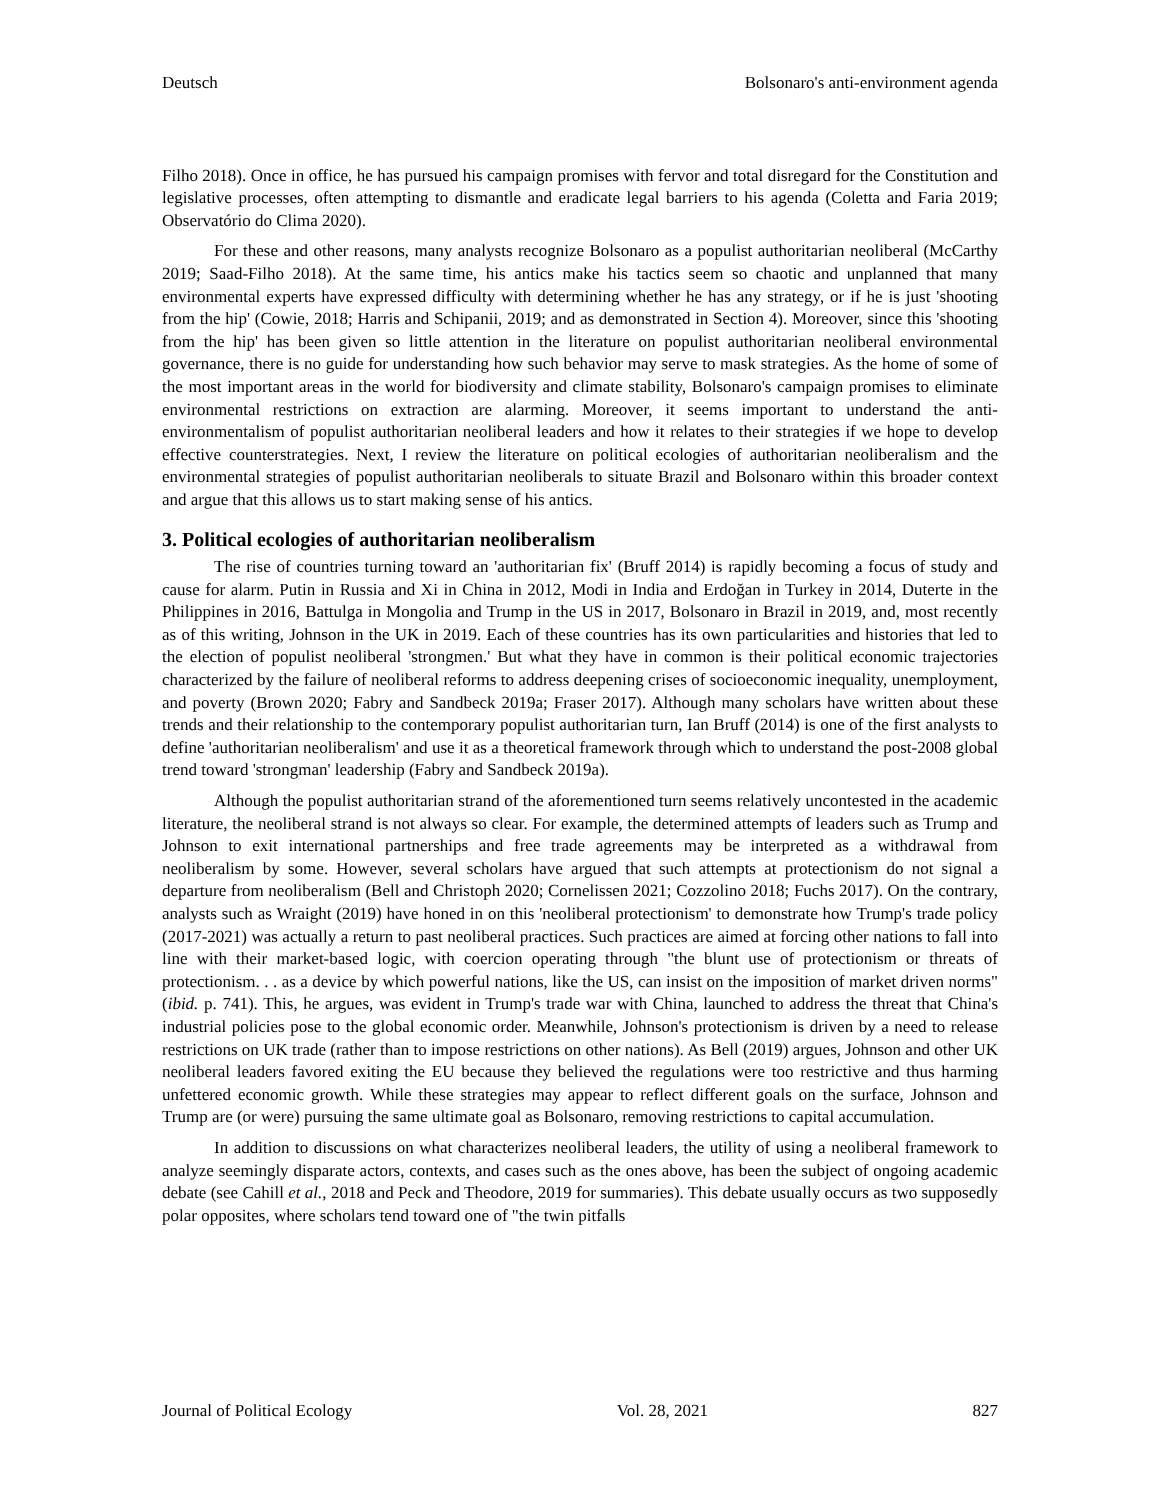Deutsch Bolsonaro's anti-environment agenda
Filho 2018). Once in office, he has pursued his campaign promises with fervor and total disregard for the Constitution and legislative processes, often attempting to dismantle and eradicate legal barriers to his agenda (Coletta and Faria 2019; Observatório do Clima 2020).
For these and other reasons, many analysts recognize Bolsonaro as a populist authoritarian neoliberal (McCarthy 2019; Saad-Filho 2018). At the same time, his antics make his tactics seem so chaotic and unplanned that many environmental experts have expressed difficulty with determining whether he has any strategy, or if he is just 'shooting from the hip' (Cowie, 2018; Harris and Schipanii, 2019; and as demonstrated in Section 4). Moreover, since this 'shooting from the hip' has been given so little attention in the literature on populist authoritarian neoliberal environmental governance, there is no guide for understanding how such behavior may serve to mask strategies. As the home of some of the most important areas in the world for biodiversity and climate stability, Bolsonaro's campaign promises to eliminate environmental restrictions on extraction are alarming. Moreover, it seems important to understand the anti-environmentalism of populist authoritarian neoliberal leaders and how it relates to their strategies if we hope to develop effective counterstrategies. Next, I review the literature on political ecologies of authoritarian neoliberalism and the environmental strategies of populist authoritarian neoliberals to situate Brazil and Bolsonaro within this broader context and argue that this allows us to start making sense of his antics.
3. Political ecologies of authoritarian neoliberalism
The rise of countries turning toward an 'authoritarian fix' (Bruff 2014) is rapidly becoming a focus of study and cause for alarm. Putin in Russia and Xi in China in 2012, Modi in India and Erdoğan in Turkey in 2014, Duterte in the Philippines in 2016, Battulga in Mongolia and Trump in the US in 2017, Bolsonaro in Brazil in 2019, and, most recently as of this writing, Johnson in the UK in 2019. Each of these countries has its own particularities and histories that led to the election of populist neoliberal 'strongmen.' But what they have in common is their political economic trajectories characterized by the failure of neoliberal reforms to address deepening crises of socioeconomic inequality, unemployment, and poverty (Brown 2020; Fabry and Sandbeck 2019a; Fraser 2017). Although many scholars have written about these trends and their relationship to the contemporary populist authoritarian turn, Ian Bruff (2014) is one of the first analysts to define 'authoritarian neoliberalism' and use it as a theoretical framework through which to understand the post-2008 global trend toward 'strongman' leadership (Fabry and Sandbeck 2019a).
Although the populist authoritarian strand of the aforementioned turn seems relatively uncontested in the academic literature, the neoliberal strand is not always so clear. For example, the determined attempts of leaders such as Trump and Johnson to exit international partnerships and free trade agreements may be interpreted as a withdrawal from neoliberalism by some. However, several scholars have argued that such attempts at protectionism do not signal a departure from neoliberalism (Bell and Christoph 2020; Cornelissen 2021; Cozzolino 2018; Fuchs 2017). On the contrary, analysts such as Wraight (2019) have honed in on this 'neoliberal protectionism' to demonstrate how Trump's trade policy (2017-2021) was actually a return to past neoliberal practices. Such practices are aimed at forcing other nations to fall into line with their market-based logic, with coercion operating through "the blunt use of protectionism or threats of protectionism. . . as a device by which powerful nations, like the US, can insist on the imposition of market driven norms" (ibid. p. 741). This, he argues, was evident in Trump's trade war with China, launched to address the threat that China's industrial policies pose to the global economic order. Meanwhile, Johnson's protectionism is driven by a need to release restrictions on UK trade (rather than to impose restrictions on other nations). As Bell (2019) argues, Johnson and other UK neoliberal leaders favored exiting the EU because they believed the regulations were too restrictive and thus harming unfettered economic growth. While these strategies may appear to reflect different goals on the surface, Johnson and Trump are (or were) pursuing the same ultimate goal as Bolsonaro, removing restrictions to capital accumulation.
In addition to discussions on what characterizes neoliberal leaders, the utility of using a neoliberal framework to analyze seemingly disparate actors, contexts, and cases such as the ones above, has been the subject of ongoing academic debate (see Cahill et al., 2018 and Peck and Theodore, 2019 for summaries). This debate usually occurs as two supposedly polar opposites, where scholars tend toward one of "the twin pitfalls
Journal of Political Ecology Vol. 28, 2021 827